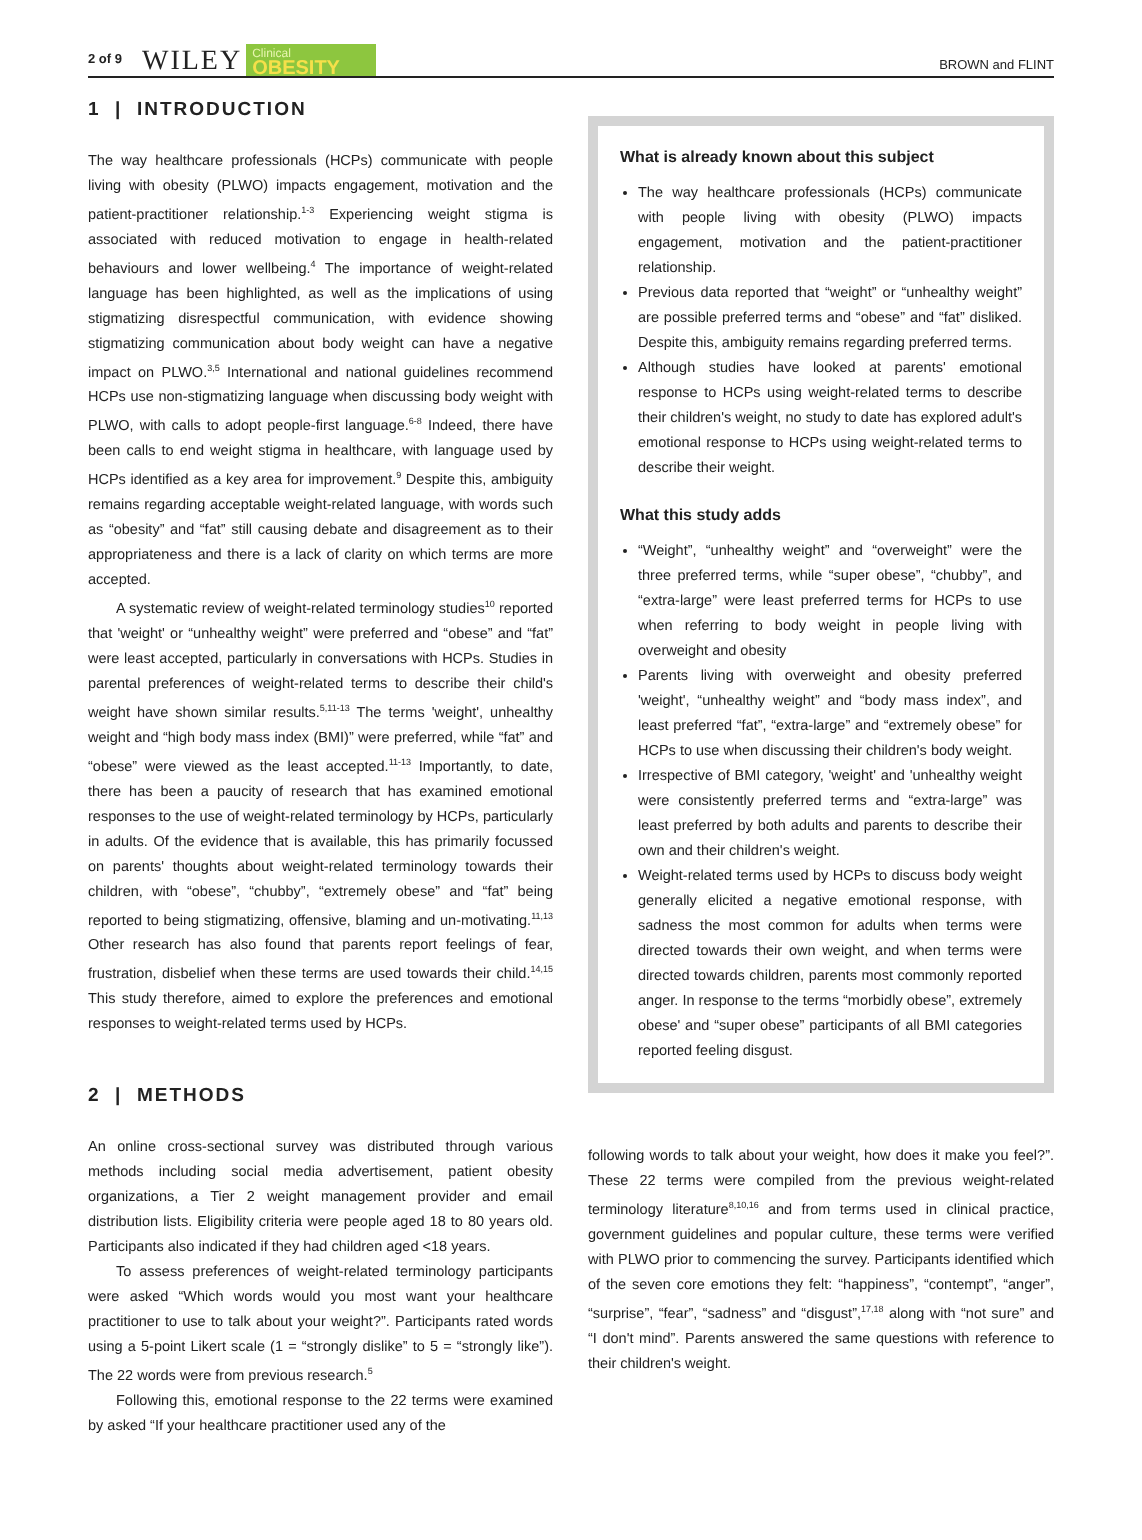2 of 9 WILEY Clinical
OBESITY BROWN and FLINT
1 | INTRODUCTION
The way healthcare professionals (HCPs) communicate with people living with obesity (PLWO) impacts engagement, motivation and the patient-practitioner relationship.<sup>1-3</sup> Experiencing weight stigma is associated with reduced motivation to engage in health-related behaviours and lower wellbeing.<sup>4</sup> The importance of weight-related language has been highlighted, as well as the implications of using stigmatizing disrespectful communication, with evidence showing stigmatizing communication about body weight can have a negative impact on PLWO.<sup>3,5</sup> International and national guidelines recommend HCPs use non-stigmatizing language when discussing body weight with PLWO, with calls to adopt people-first language.<sup>6-8</sup> Indeed, there have been calls to end weight stigma in healthcare, with language used by HCPs identified as a key area for improvement.<sup>9</sup> Despite this, ambiguity remains regarding acceptable weight-related language, with words such as “obesity” and “fat” still causing debate and disagreement as to their appropriateness and there is a lack of clarity on which terms are more accepted.
A systematic review of weight-related terminology studies<sup>10</sup> reported that 'weight' or “unhealthy weight” were preferred and “obese” and “fat” were least accepted, particularly in conversations with HCPs. Studies in parental preferences of weight-related terms to describe their child's weight have shown similar results.<sup>5,11-13</sup> The terms 'weight', unhealthy weight and “high body mass index (BMI)” were preferred, while “fat” and “obese” were viewed as the least accepted.<sup>11-13</sup> Importantly, to date, there has been a paucity of research that has examined emotional responses to the use of weight-related terminology by HCPs, particularly in adults. Of the evidence that is available, this has primarily focussed on parents' thoughts about weight-related terminology towards their children, with “obese”, “chubby”, “extremely obese” and “fat” being reported to being stigmatizing, offensive, blaming and un-motivating.<sup>11,13</sup> Other research has also found that parents report feelings of fear, frustration, disbelief when these terms are used towards their child.<sup>14,15</sup> This study therefore, aimed to explore the preferences and emotional responses to weight-related terms used by HCPs.
2 | METHODS
An online cross-sectional survey was distributed through various methods including social media advertisement, patient obesity organizations, a Tier 2 weight management provider and email distribution lists. Eligibility criteria were people aged 18 to 80 years old. Participants also indicated if they had children aged <18 years.
To assess preferences of weight-related terminology participants were asked “Which words would you most want your healthcare practitioner to use to talk about your weight?”. Participants rated words using a 5-point Likert scale (1 = “strongly dislike” to 5 = “strongly like”). The 22 words were from previous research.<sup>5</sup>
Following this, emotional response to the 22 terms were examined by asked “If your healthcare practitioner used any of the
What is already known about this subject
The way healthcare professionals (HCPs) communicate with people living with obesity (PLWO) impacts engagement, motivation and the patient-practitioner relationship.
Previous data reported that “weight” or “unhealthy weight” are possible preferred terms and “obese” and “fat” disliked. Despite this, ambiguity remains regarding preferred terms.
Although studies have looked at parents' emotional response to HCPs using weight-related terms to describe their children's weight, no study to date has explored adult's emotional response to HCPs using weight-related terms to describe their weight.
What this study adds
“Weight”, “unhealthy weight” and “overweight” were the three preferred terms, while “super obese”, “chubby”, and “extra-large” were least preferred terms for HCPs to use when referring to body weight in people living with overweight and obesity
Parents living with overweight and obesity preferred 'weight', “unhealthy weight” and “body mass index”, and least preferred “fat”, “extra-large” and “extremely obese” for HCPs to use when discussing their children's body weight.
Irrespective of BMI category, 'weight' and 'unhealthy weight were consistently preferred terms and “extra-large” was least preferred by both adults and parents to describe their own and their children's weight.
Weight-related terms used by HCPs to discuss body weight generally elicited a negative emotional response, with sadness the most common for adults when terms were directed towards their own weight, and when terms were directed towards children, parents most commonly reported anger. In response to the terms “morbidly obese”, extremely obese' and “super obese” participants of all BMI categories reported feeling disgust.
following words to talk about your weight, how does it make you feel?”. These 22 terms were compiled from the previous weight-related terminology literature<sup>8,10,16</sup> and from terms used in clinical practice, government guidelines and popular culture, these terms were verified with PLWO prior to commencing the survey. Participants identified which of the seven core emotions they felt: “happiness”, “contempt”, “anger”, “surprise”, “fear”, “sadness” and “disgust”,<sup>17,18</sup> along with “not sure” and “I don't mind”. Parents answered the same questions with reference to their children's weight.